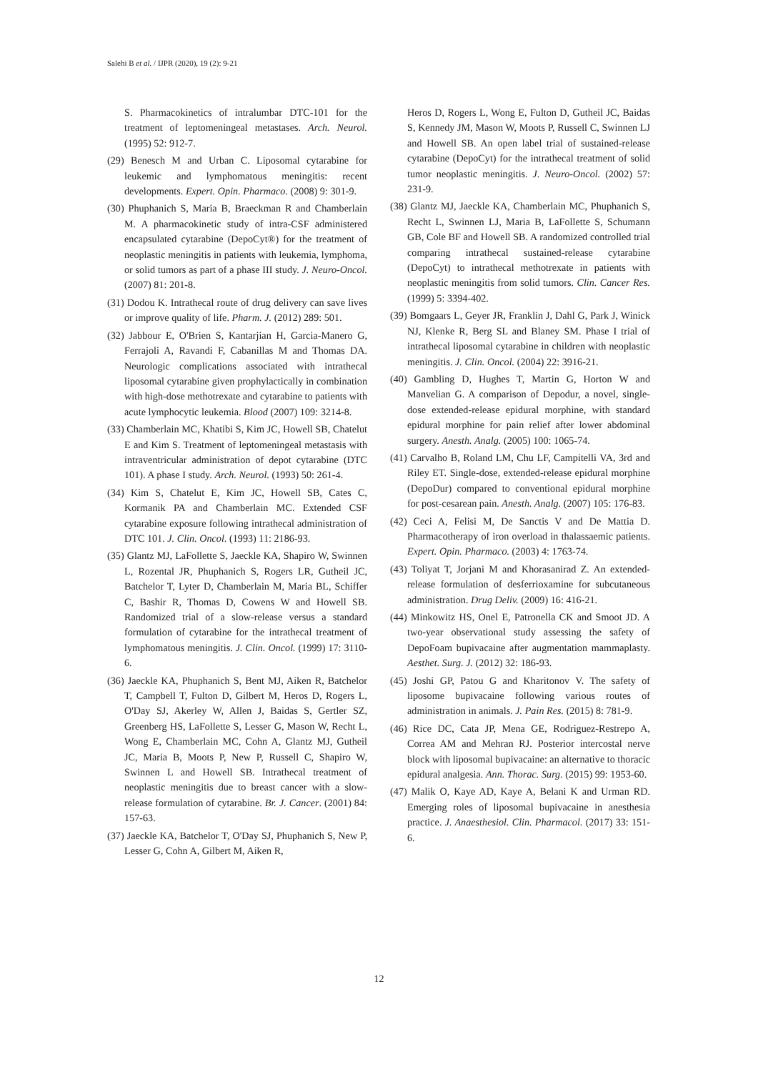Salehi B et al. / IJPR (2020), 19 (2): 9-21
S. Pharmacokinetics of intralumbar DTC-101 for the treatment of leptomeningeal metastases. Arch. Neurol. (1995) 52: 912-7.
(29) Benesch M and Urban C. Liposomal cytarabine for leukemic and lymphomatous meningitis: recent developments. Expert. Opin. Pharmaco. (2008) 9: 301-9.
(30) Phuphanich S, Maria B, Braeckman R and Chamberlain M. A pharmacokinetic study of intra-CSF administered encapsulated cytarabine (DepoCyt®) for the treatment of neoplastic meningitis in patients with leukemia, lymphoma, or solid tumors as part of a phase III study. J. Neuro-Oncol. (2007) 81: 201-8.
(31) Dodou K. Intrathecal route of drug delivery can save lives or improve quality of life. Pharm. J. (2012) 289: 501.
(32) Jabbour E, O'Brien S, Kantarjian H, Garcia-Manero G, Ferrajoli A, Ravandi F, Cabanillas M and Thomas DA. Neurologic complications associated with intrathecal liposomal cytarabine given prophylactically in combination with high-dose methotrexate and cytarabine to patients with acute lymphocytic leukemia. Blood (2007) 109: 3214-8.
(33) Chamberlain MC, Khatibi S, Kim JC, Howell SB, Chatelut E and Kim S. Treatment of leptomeningeal metastasis with intraventricular administration of depot cytarabine (DTC 101). A phase I study. Arch. Neurol. (1993) 50: 261-4.
(34) Kim S, Chatelut E, Kim JC, Howell SB, Cates C, Kormanik PA and Chamberlain MC. Extended CSF cytarabine exposure following intrathecal administration of DTC 101. J. Clin. Oncol. (1993) 11: 2186-93.
(35) Glantz MJ, LaFollette S, Jaeckle KA, Shapiro W, Swinnen L, Rozental JR, Phuphanich S, Rogers LR, Gutheil JC, Batchelor T, Lyter D, Chamberlain M, Maria BL, Schiffer C, Bashir R, Thomas D, Cowens W and Howell SB. Randomized trial of a slow-release versus a standard formulation of cytarabine for the intrathecal treatment of lymphomatous meningitis. J. Clin. Oncol. (1999) 17: 3110-6.
(36) Jaeckle KA, Phuphanich S, Bent MJ, Aiken R, Batchelor T, Campbell T, Fulton D, Gilbert M, Heros D, Rogers L, O'Day SJ, Akerley W, Allen J, Baidas S, Gertler SZ, Greenberg HS, LaFollette S, Lesser G, Mason W, Recht L, Wong E, Chamberlain MC, Cohn A, Glantz MJ, Gutheil JC, Maria B, Moots P, New P, Russell C, Shapiro W, Swinnen L and Howell SB. Intrathecal treatment of neoplastic meningitis due to breast cancer with a slow-release formulation of cytarabine. Br. J. Cancer. (2001) 84: 157-63.
(37) Jaeckle KA, Batchelor T, O'Day SJ, Phuphanich S, New P, Lesser G, Cohn A, Gilbert M, Aiken R,
Heros D, Rogers L, Wong E, Fulton D, Gutheil JC, Baidas S, Kennedy JM, Mason W, Moots P, Russell C, Swinnen LJ and Howell SB. An open label trial of sustained-release cytarabine (DepoCyt) for the intrathecal treatment of solid tumor neoplastic meningitis. J. Neuro-Oncol. (2002) 57: 231-9.
(38) Glantz MJ, Jaeckle KA, Chamberlain MC, Phuphanich S, Recht L, Swinnen LJ, Maria B, LaFollette S, Schumann GB, Cole BF and Howell SB. A randomized controlled trial comparing intrathecal sustained-release cytarabine (DepoCyt) to intrathecal methotrexate in patients with neoplastic meningitis from solid tumors. Clin. Cancer Res. (1999) 5: 3394-402.
(39) Bomgaars L, Geyer JR, Franklin J, Dahl G, Park J, Winick NJ, Klenke R, Berg SL and Blaney SM. Phase I trial of intrathecal liposomal cytarabine in children with neoplastic meningitis. J. Clin. Oncol. (2004) 22: 3916-21.
(40) Gambling D, Hughes T, Martin G, Horton W and Manvelian G. A comparison of Depodur, a novel, single-dose extended-release epidural morphine, with standard epidural morphine for pain relief after lower abdominal surgery. Anesth. Analg. (2005) 100: 1065-74.
(41) Carvalho B, Roland LM, Chu LF, Campitelli VA, 3rd and Riley ET. Single-dose, extended-release epidural morphine (DepoDur) compared to conventional epidural morphine for post-cesarean pain. Anesth. Analg. (2007) 105: 176-83.
(42) Ceci A, Felisi M, De Sanctis V and De Mattia D. Pharmacotherapy of iron overload in thalassaemic patients. Expert. Opin. Pharmaco. (2003) 4: 1763-74.
(43) Toliyat T, Jorjani M and Khorasanirad Z. An extended-release formulation of desferrioxamine for subcutaneous administration. Drug Deliv. (2009) 16: 416-21.
(44) Minkowitz HS, Onel E, Patronella CK and Smoot JD. A two-year observational study assessing the safety of DepoFoam bupivacaine after augmentation mammaplasty. Aesthet. Surg. J. (2012) 32: 186-93.
(45) Joshi GP, Patou G and Kharitonov V. The safety of liposome bupivacaine following various routes of administration in animals. J. Pain Res. (2015) 8: 781-9.
(46) Rice DC, Cata JP, Mena GE, Rodriguez-Restrepo A, Correa AM and Mehran RJ. Posterior intercostal nerve block with liposomal bupivacaine: an alternative to thoracic epidural analgesia. Ann. Thorac. Surg. (2015) 99: 1953-60.
(47) Malik O, Kaye AD, Kaye A, Belani K and Urman RD. Emerging roles of liposomal bupivacaine in anesthesia practice. J. Anaesthesiol. Clin. Pharmacol. (2017) 33: 151-6.
12